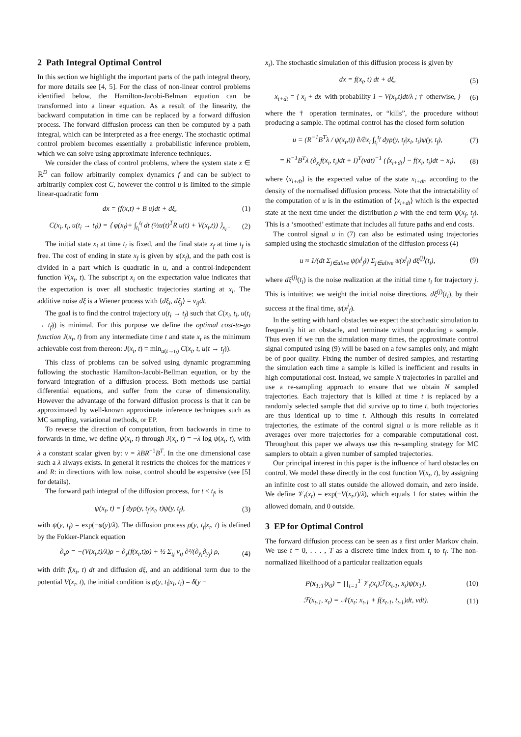2 Path Integral Optimal Control
In this section we highlight the important parts of the path integral theory, for more details see [4, 5]. For the class of non-linear control problems identified below, the Hamilton-Jacobi-Belman equation can be transformed into a linear equation. As a result of the linearity, the backward computation in time can be replaced by a forward diffusion process. The forward diffusion process can then be computed by a path integral, which can be interpreted as a free energy. The stochastic optimal control problem becomes essentially a probabilistic inference problem, which we can solve using approximate inference techniques.
We consider the class of control problems, where the system state x ∈ ℝ<sup>D</sup> can follow arbitrarily complex dynamics f and can be subject to arbitrarily complex cost C, however the control u is limited to the simple linear-quadratic form
dx = (f(x,t) + B u)dt + dξ, (1)
C(x<sub>i</sub>, t<sub>i</sub>, u(t<sub>i</sub> → t<sub>f</sub>)) = ⟨ φ(x<sub>f</sub>)+ ∫<sub>t<sub>i</sub></sub><sup>t<sub>f</sub></sup> dt (½u(t)<sup>T</sup>R u(t) + V(x<sub>t</sub>,t)) ⟩<sub>x<sub>i</sub></sub> . (2)
The initial state x<sub>i</sub> at time t<sub>i</sub> is fixed, and the final state x<sub>f</sub> at time t<sub>f</sub> is free. The cost of ending in state x<sub>f</sub> is given by φ(x<sub>f</sub>), and the path cost is divided in a part which is quadratic in u, and a control-independent function V(x<sub>t</sub>, t). The subscript x<sub>i</sub> on the expectation value indicates that the expectation is over all stochastic trajectories starting at x<sub>i</sub>. The additive noise dξ is a Wiener process with ⟨dξ<sub>i</sub>, dξ<sub>j</sub>⟩ = ν<sub>ij</sub>dt.
The goal is to find the control trajectory u(t<sub>i</sub> → t<sub>f</sub>) such that C(x<sub>i</sub>, t<sub>i</sub>, u(t<sub>i</sub> → t<sub>f</sub>)) is minimal. For this purpose we define the optimal cost-to-go function J(x<sub>t</sub>, t) from any intermediate time t and state x<sub>t</sub> as the minimum achievable cost from thereon: J(x<sub>t</sub>, t) = min<sub>u(t→t<sub>f</sub>)</sub> C(x<sub>t</sub>, t, u(t → t<sub>f</sub>)).
This class of problems can be solved using dynamic programming following the stochastic Hamilton-Jacobi-Bellman equation, or by the forward integration of a diffusion process. Both methods use partial differential equations, and suffer from the curse of dimensionality. However the advantage of the forward diffusion process is that it can be approximated by well-known approximate inference techniques such as MC sampling, variational methods, or EP.
To reverse the direction of computation, from backwards in time to forwards in time, we define ψ(x<sub>t</sub>, t) through J(x<sub>t</sub>, t) = −λ log ψ(x<sub>t</sub>, t), with λ a constant scalar given by: ν = λBR<sup>−1</sup>B<sup>T</sup>. In the one dimensional case such a λ always exists. In general it restricts the choices for the matrices ν and R: in directions with low noise, control should be expensive (see [5] for details).
The forward path integral of the diffusion process, for t < t<sub>f</sub>, is
ψ(x<sub>t</sub>, t) = ∫ dyρ(y, t<sub>f</sub>|x<sub>t</sub>, t)ψ(y, t<sub>f</sub>), (3)
with ψ(y, t<sub>f</sub>) = exp(−φ(y)/λ). The diffusion process ρ(y, t<sub>f</sub>|x<sub>t</sub>, t) is defined by the Fokker-Planck equation
∂<sub>τ</sub>ρ = −(V(x<sub>t</sub>,t)/λ)ρ − ∂<sub>y</sub>(f(x<sub>t</sub>,t)ρ) + ½ Σ<sub>ij</sub> ν<sub>ij</sub> ∂²/(∂<sub>y<sub>i</sub></sub>∂<sub>y<sub>j</sub></sub>) ρ, (4)
with drift f(x<sub>t</sub>, t) dt and diffusion dξ, and an additional term due to the potential V(x<sub>t</sub>, t), the initial condition is ρ(y, t<sub>i</sub>|x<sub>i</sub>, t<sub>i</sub>) = δ(y −
x<sub>i</sub>). The stochastic simulation of this diffusion process is given by
dx = f(x<sub>t</sub>, t) dt + dξ, (5)
x<sub>t+dt</sub> = { x<sub>t</sub> + dx with probability 1 − V(x<sub>t</sub>,t)dt/λ ; † otherwise, } (6)
where the † operation terminates, or “kills”, the procedure without producing a sample. The optimal control has the closed form solution
u = (R<sup>−1</sup>B<sup>T</sup>λ / ψ(x<sub>t</sub>,t)) ∂/∂x<sub>i</sub> ∫<sub>t<sub>i</sub></sub><sup>t<sub>f</sub></sup> dyρ(y, t<sub>f</sub>|x<sub>i</sub>, t<sub>i</sub>)ψ(y, t<sub>f</sub>), (7)
= R<sup>−1</sup>B<sup>T</sup>λ (∂<sub>x<sub>i</sub></sub>f(x<sub>i</sub>, t<sub>i</sub>)dt + I)<sup>T</sup>(νdt)<sup>−1</sup> (⟨x<sub>i+dt</sub>⟩ − f(x<sub>i</sub>, t<sub>i</sub>)dt − x<sub>i</sub>), (8)
where ⟨x<sub>i+dt</sub>⟩ is the expected value of the state x<sub>i+dt</sub>, according to the density of the normalised diffusion process. Note that the intractability of the computation of u is in the estimation of ⟨x<sub>i+dt</sub>⟩ which is the expected state at the next time under the distribution ρ with the end term ψ(x<sub>f</sub>, t<sub>f</sub>). This is a ‘smoothed’ estimate that includes all future paths and end costs.
The control signal u in (7) can also be estimated using trajectories sampled using the stochastic simulation of the diffusion process (4)
u ≈ 1/(dt Σ<sub>j∈alive</sub> ψ(x<sup>j</sup><sub>f</sub>)) Σ<sub>j∈alive</sub> ψ(x<sup>j</sup><sub>f</sub>) dξ<sup>(j)</sup>(t<sub>i</sub>), (9)
where dξ<sup>(j)</sup>(t<sub>i</sub>) is the noise realization at the initial time t<sub>i</sub> for trajectory j. This is intuitive: we weight the initial noise directions, dξ<sup>(j)</sup>(t<sub>i</sub>), by their success at the final time, ψ(x<sup>j</sup><sub>f</sub>).
In the setting with hard obstacles we expect the stochastic simulation to frequently hit an obstacle, and terminate without producing a sample. Thus even if we run the simulation many times, the approximate control signal computed using (9) will be based on a few samples only, and might be of poor quality. Fixing the number of desired samples, and restarting the simulation each time a sample is killed is inefficient and results in high computational cost. Instead, we sample N trajectories in parallel and use a re-sampling approach to ensure that we obtain N sampled trajectories. Each trajectory that is killed at time t is replaced by a randomly selected sample that did survive up to time t, both trajectories are thus identical up to time t. Although this results in correlated trajectories, the estimate of the control signal u is more reliable as it averages over more trajectories for a comparable computational cost. Throughout this paper we always use this re-sampling strategy for MC samplers to obtain a given number of sampled trajectories.
Our principal interest in this paper is the influence of hard obstacles on control. We model these directly in the cost function V(x<sub>t</sub>, t), by assigning an infinite cost to all states outside the allowed domain, and zero inside. We define 𝒱<sub>t</sub>(x<sub>t</sub>) = exp(−V(x<sub>t</sub>,t)/λ), which equals 1 for states within the allowed domain, and 0 outside.
3 EP for Optimal Control
The forward diffusion process can be seen as a first order Markov chain. We use t = 0, . . . , T as a discrete time index from t<sub>i</sub> to t<sub>f</sub>. The non-normalized likelihood of a particular realization equals
P(x<sub>1:T</sub>|x<sub>0</sub>) = ∏<sub>t=1</sub><sup>T</sup> 𝒱<sub>t</sub>(x<sub>t</sub>)ℱ(x<sub>t-1</sub>, x<sub>t</sub>)ψ(x<sub>T</sub>), (10)
ℱ(x<sub>t-1</sub>, x<sub>t</sub>) = 𝒩(x<sub>t</sub>; x<sub>t-1</sub> + f(x<sub>t-1</sub>, t<sub>t-1</sub>)dt, νdt). (11)